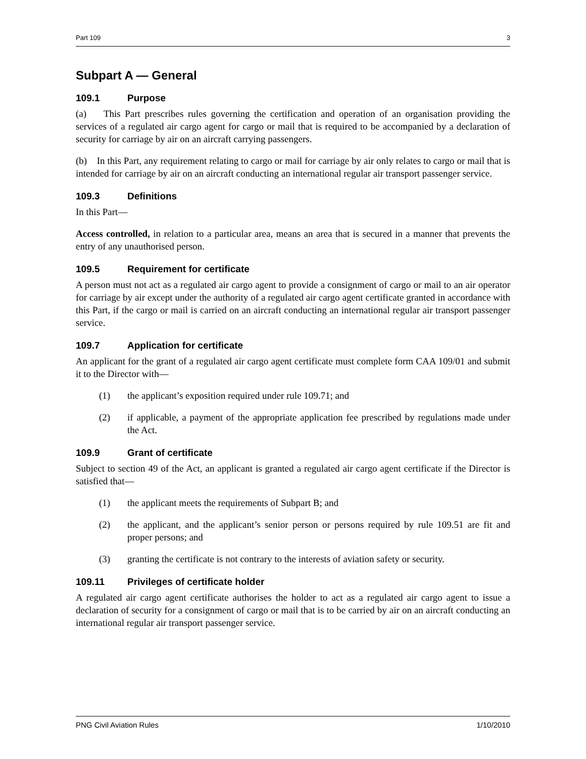Part 109 3
Subpart A — General
109.1 Purpose
(a) This Part prescribes rules governing the certification and operation of an organisation providing the services of a regulated air cargo agent for cargo or mail that is required to be accompanied by a declaration of security for carriage by air on an aircraft carrying passengers.
(b) In this Part, any requirement relating to cargo or mail for carriage by air only relates to cargo or mail that is intended for carriage by air on an aircraft conducting an international regular air transport passenger service.
109.3 Definitions
In this Part—
Access controlled, in relation to a particular area, means an area that is secured in a manner that prevents the entry of any unauthorised person.
109.5 Requirement for certificate
A person must not act as a regulated air cargo agent to provide a consignment of cargo or mail to an air operator for carriage by air except under the authority of a regulated air cargo agent certificate granted in accordance with this Part, if the cargo or mail is carried on an aircraft conducting an international regular air transport passenger service.
109.7 Application for certificate
An applicant for the grant of a regulated air cargo agent certificate must complete form CAA 109/01 and submit it to the Director with—
(1) the applicant’s exposition required under rule 109.71; and
(2) if applicable, a payment of the appropriate application fee prescribed by regulations made under the Act.
109.9 Grant of certificate
Subject to section 49 of the Act, an applicant is granted a regulated air cargo agent certificate if the Director is satisfied that—
(1) the applicant meets the requirements of Subpart B; and
(2) the applicant, and the applicant’s senior person or persons required by rule 109.51 are fit and proper persons; and
(3) granting the certificate is not contrary to the interests of aviation safety or security.
109.11 Privileges of certificate holder
A regulated air cargo agent certificate authorises the holder to act as a regulated air cargo agent to issue a declaration of security for a consignment of cargo or mail that is to be carried by air on an aircraft conducting an international regular air transport passenger service.
PNG Civil Aviation Rules 1/10/2010